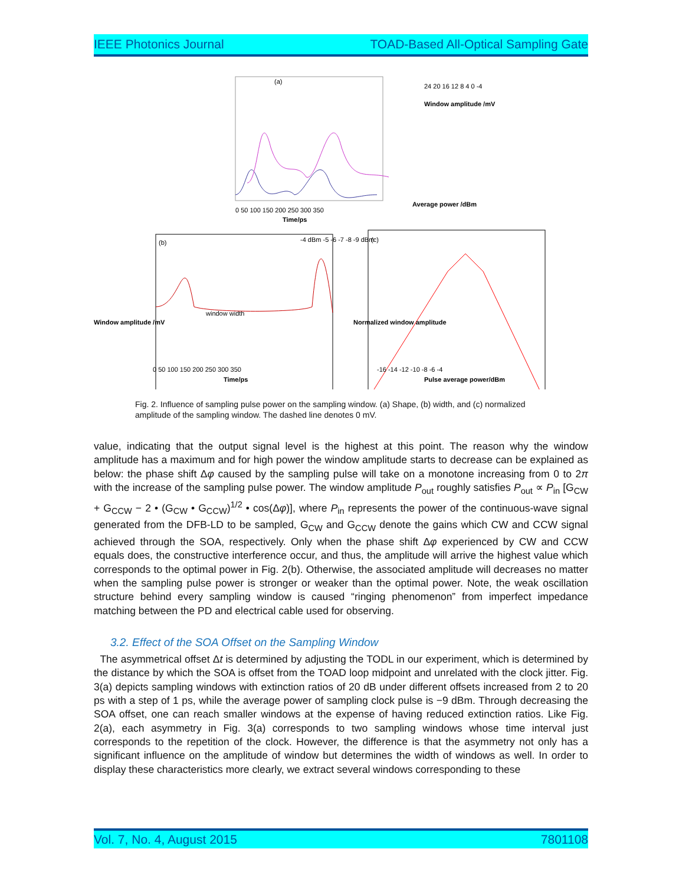IEEE Photonics Journal TOAD-Based All-Optical Sampling Gate
(a)
0 50 100 150 200 250 300 350
Time/ps
24 20 16 12 8 4 0 -4
Window amplitude /mV
Average power /dBm
(b)
-4 dBm -5 -6 -7 -8 -9 dBm
window width
0 50 100 150 200 250 300 350
Time/ps
Window amplitude /mV
(c)
-16 -14 -12 -10 -8 -6 -4
Pulse average power/dBm
Normalized window amplitude
Fig. 2. Influence of sampling pulse power on the sampling window. (a) Shape, (b) width, and (c) normalized amplitude of the sampling window. The dashed line denotes 0 mV.
value, indicating that the output signal level is the highest at this point. The reason why the window amplitude has a maximum and for high power the window amplitude starts to decrease can be explained as below: the phase shift Δφ caused by the sampling pulse will take on a monotone increasing from 0 to 2π with the increase of the sampling pulse power. The window amplitude P<sub>out</sub> roughly satisfies P<sub>out</sub> ∝ P<sub>in</sub> [G<sub>CW</sub> + G<sub>CCW</sub> − 2 • (G<sub>CW</sub> • G<sub>CCW</sub>)<sup>1/2</sup> • cos(Δφ)], where P<sub>in</sub> represents the power of the continuous-wave signal generated from the DFB-LD to be sampled, G<sub>CW</sub> and G<sub>CCW</sub> denote the gains which CW and CCW signal achieved through the SOA, respectively. Only when the phase shift Δφ experienced by CW and CCW equals does, the constructive interference occur, and thus, the amplitude will arrive the highest value which corresponds to the optimal power in Fig. 2(b). Otherwise, the associated amplitude will decreases no matter when the sampling pulse power is stronger or weaker than the optimal power. Note, the weak oscillation structure behind every sampling window is caused “ringing phenomenon” from imperfect impedance matching between the PD and electrical cable used for observing.
3.2. Effect of the SOA Offset on the Sampling Window
The asymmetrical offset Δt is determined by adjusting the TODL in our experiment, which is determined by the distance by which the SOA is offset from the TOAD loop midpoint and unrelated with the clock jitter. Fig. 3(a) depicts sampling windows with extinction ratios of 20 dB under different offsets increased from 2 to 20 ps with a step of 1 ps, while the average power of sampling clock pulse is −9 dBm. Through decreasing the SOA offset, one can reach smaller windows at the expense of having reduced extinction ratios. Like Fig. 2(a), each asymmetry in Fig. 3(a) corresponds to two sampling windows whose time interval just corresponds to the repetition of the clock. However, the difference is that the asymmetry not only has a significant influence on the amplitude of window but determines the width of windows as well. In order to display these characteristics more clearly, we extract several windows corresponding to these
Vol. 7, No. 4, August 2015 7801108